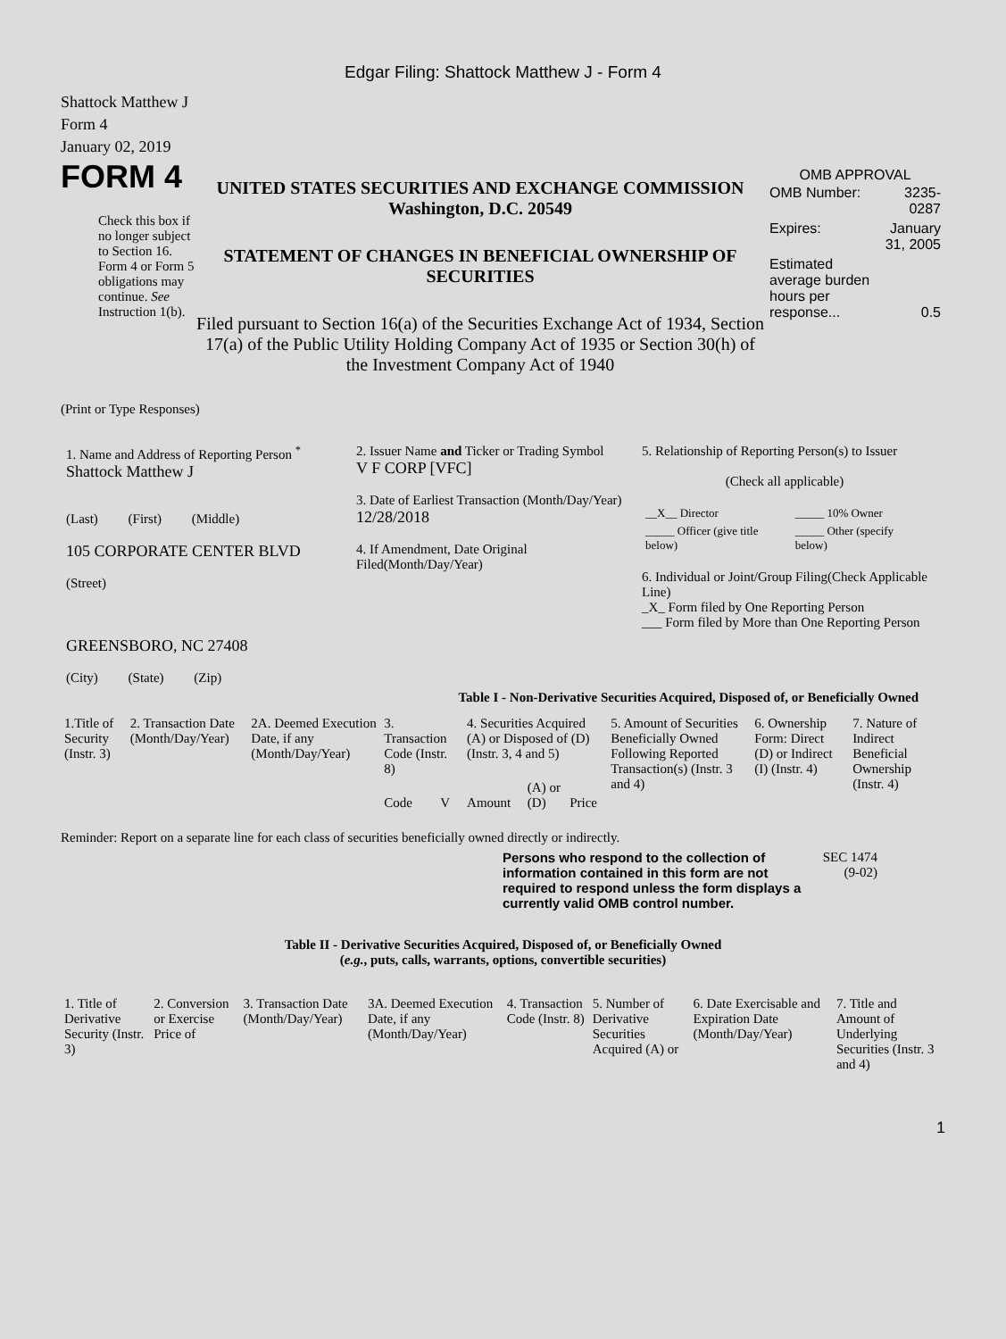Edgar Filing: Shattock Matthew J - Form 4
Shattock Matthew J
Form 4
January 02, 2019
FORM 4
Check this box if no longer subject to Section 16. Form 4 or Form 5 obligations may continue. See Instruction 1(b).
UNITED STATES SECURITIES AND EXCHANGE COMMISSION
Washington, D.C. 20549
STATEMENT OF CHANGES IN BENEFICIAL OWNERSHIP OF SECURITIES
Filed pursuant to Section 16(a) of the Securities Exchange Act of 1934, Section 17(a) of the Public Utility Holding Company Act of 1935 or Section 30(h) of the Investment Company Act of 1940
OMB APPROVAL
| OMB Number: | 3235-0287 |
| Expires: | January 31, 2005 |
| Estimated average burden hours per response... | 0.5 |
(Print or Type Responses)
1. Name and Address of Reporting Person <sup>*</sup>
Shattock Matthew J
(Last) (First) (Middle)
105 CORPORATE CENTER BLVD
(Street)
GREENSBORO, NC 27408
(City) (State) (Zip)
2. Issuer Name and Ticker or Trading Symbol
V F CORP [VFC]
3. Date of Earliest Transaction (Month/Day/Year)
12/28/2018
4. If Amendment, Date Original Filed(Month/Day/Year)
5. Relationship of Reporting Person(s) to Issuer
(Check all applicable)
| __X__ Director | _____ 10% Owner |
| _____ Officer (give title below) | _____ Other (specify below) |
6. Individual or Joint/Group Filing(Check Applicable Line)
_X_ Form filed by One Reporting Person
___ Form filed by More than One Reporting Person
Table I - Non-Derivative Securities Acquired, Disposed of, or Beneficially Owned
| 1.Title of Security (Instr. 3) | 2. Transaction Date (Month/Day/Year) | 2A. Deemed Execution Date, if any (Month/Day/Year) | 3. Transaction Code (Instr. 8) | | 4. Securities Acquired (A) or Disposed of (D) (Instr. 3, 4 and 5) | | | 5. Amount of Securities Beneficially Owned Following Reported Transaction(s) (Instr. 3 and 4) | 6. Ownership Form: Direct (D) or Indirect (I) (Instr. 4) | 7. Nature of Indirect Beneficial Ownership (Instr. 4) |
| --- | --- | --- | --- | --- | --- | --- | --- | --- | --- | --- |
| | | | Code | V | Amount | (A) or (D) | Price | | | |
Reminder: Report on a separate line for each class of securities beneficially owned directly or indirectly.
Persons who respond to the collection of information contained in this form are not required to respond unless the form displays a currently valid OMB control number.
SEC 1474 (9-02)
Table II - Derivative Securities Acquired, Disposed of, or Beneficially Owned
(e.g., puts, calls, warrants, options, convertible securities)
| 1. Title of Derivative Security (Instr. 3) | 2. Conversion or Exercise Price of | 3. Transaction Date (Month/Day/Year) | 3A. Deemed Execution Date, if any (Month/Day/Year) | 4. Transaction Code (Instr. 8) | 5. Number of Derivative Securities Acquired (A) or | 6. Date Exercisable and Expiration Date (Month/Day/Year) | 7. Title and Amount of Underlying Securities (Instr. 3 and 4) |
| --- | --- | --- | --- | --- | --- | --- | --- |
1